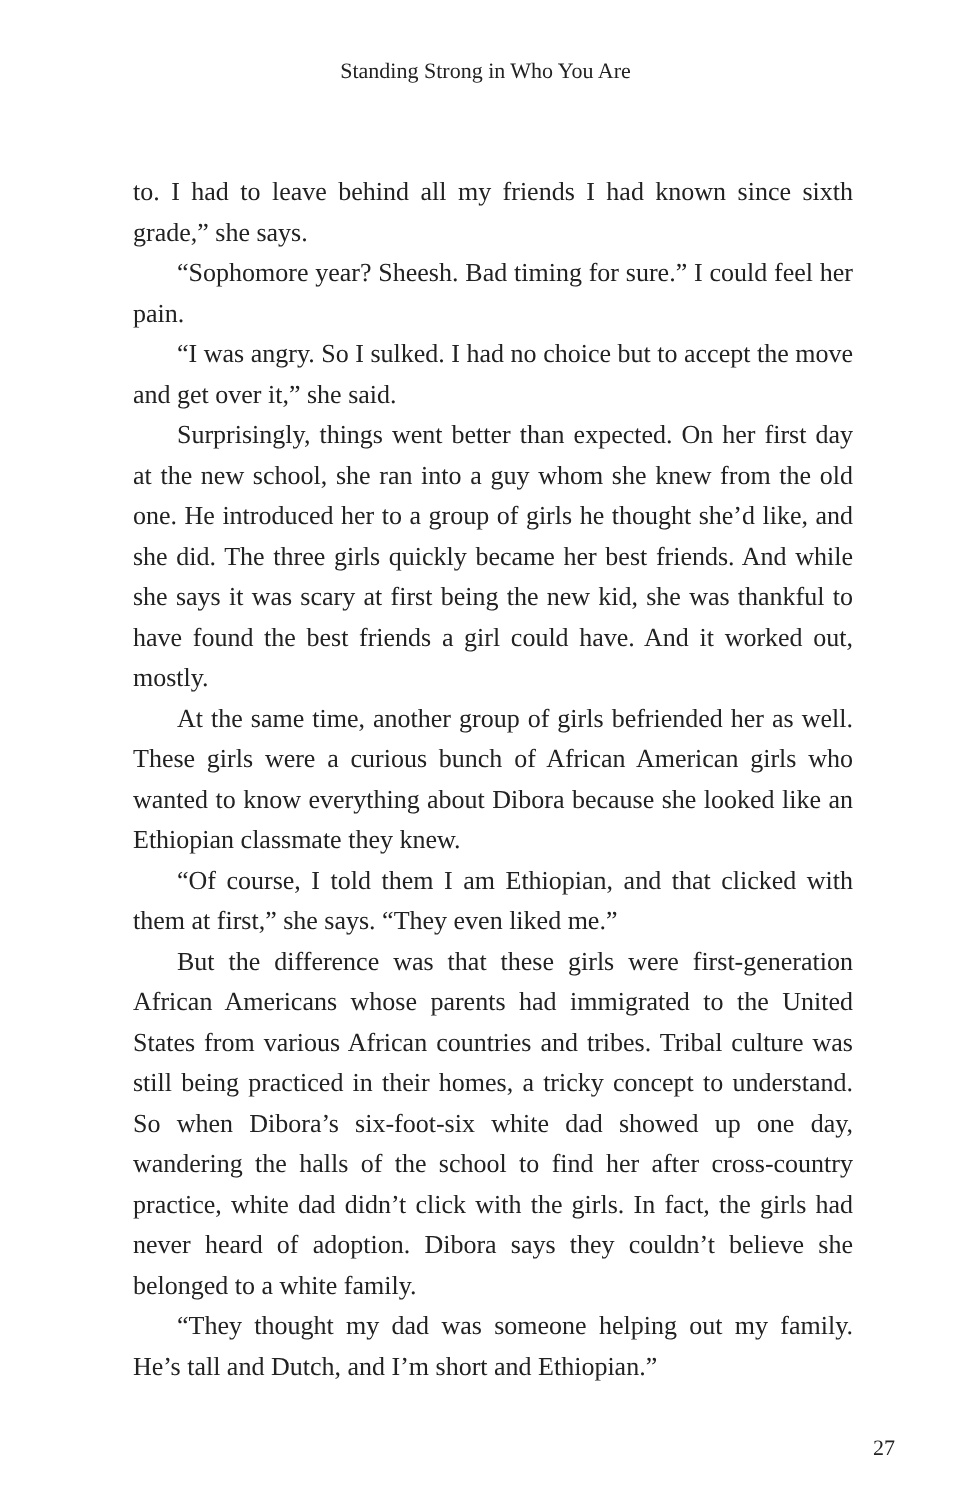Standing Strong in Who You Are
to. I had to leave behind all my friends I had known since sixth grade,” she says.
“Sophomore year? Sheesh. Bad timing for sure.” I could feel her pain.
“I was angry. So I sulked. I had no choice but to accept the move and get over it,” she said.
Surprisingly, things went better than expected. On her first day at the new school, she ran into a guy whom she knew from the old one. He introduced her to a group of girls he thought she’d like, and she did. The three girls quickly became her best friends. And while she says it was scary at first being the new kid, she was thankful to have found the best friends a girl could have. And it worked out, mostly.
At the same time, another group of girls befriended her as well. These girls were a curious bunch of African American girls who wanted to know everything about Dibora because she looked like an Ethiopian classmate they knew.
“Of course, I told them I am Ethiopian, and that clicked with them at first,” she says. “They even liked me.”
But the difference was that these girls were first-generation African Americans whose parents had immigrated to the United States from various African countries and tribes. Tribal culture was still being practiced in their homes, a tricky concept to understand. So when Dibora’s six-foot-six white dad showed up one day, wandering the halls of the school to find her after cross-country practice, white dad didn’t click with the girls. In fact, the girls had never heard of adoption. Dibora says they couldn’t believe she belonged to a white family.
“They thought my dad was someone helping out my family. He’s tall and Dutch, and I’m short and Ethiopian.”
27